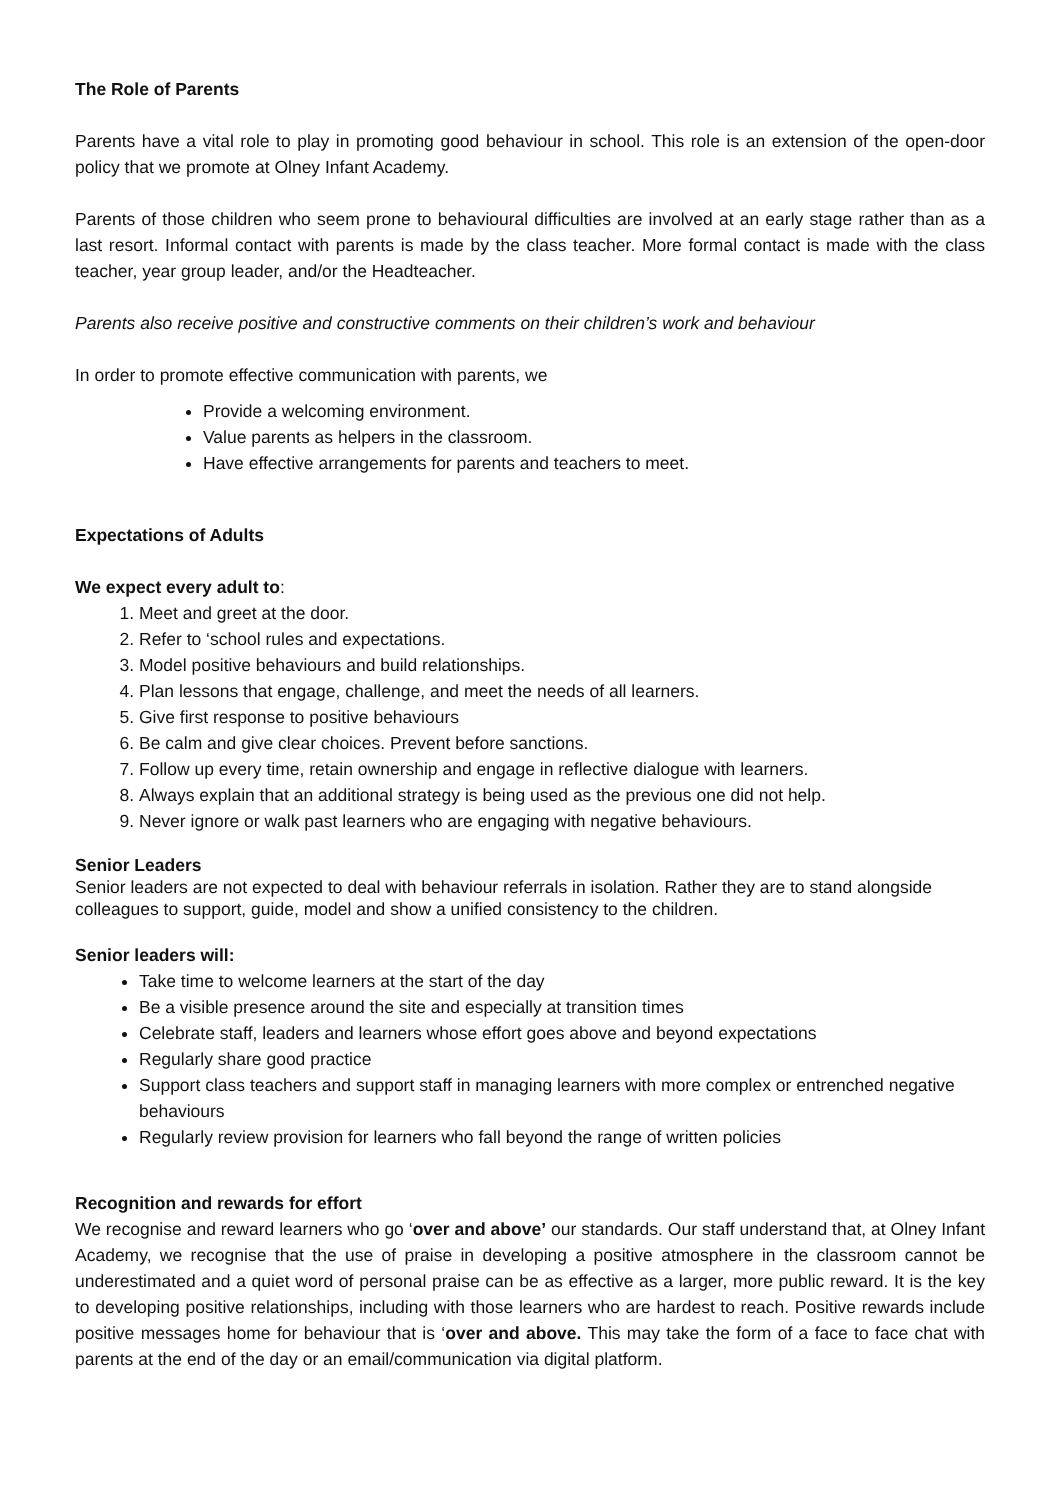The Role of Parents
Parents have a vital role to play in promoting good behaviour in school. This role is an extension of the open-door policy that we promote at Olney Infant Academy.
Parents of those children who seem prone to behavioural difficulties are involved at an early stage rather than as a last resort. Informal contact with parents is made by the class teacher. More formal contact is made with the class teacher, year group leader, and/or the Headteacher.
Parents also receive positive and constructive comments on their children’s work and behaviour
In order to promote effective communication with parents, we
Provide a welcoming environment.
Value parents as helpers in the classroom.
Have effective arrangements for parents and teachers to meet.
Expectations of Adults
We expect every adult to:
1. Meet and greet at the door.
2. Refer to ‘school rules and expectations.
3. Model positive behaviours and build relationships.
4. Plan lessons that engage, challenge, and meet the needs of all learners.
5. Give first response to positive behaviours
6. Be calm and give clear choices. Prevent before sanctions.
7. Follow up every time, retain ownership and engage in reflective dialogue with learners.
8. Always explain that an additional strategy is being used as the previous one did not help.
9. Never ignore or walk past learners who are engaging with negative behaviours.
Senior Leaders
Senior leaders are not expected to deal with behaviour referrals in isolation. Rather they are to stand alongside colleagues to support, guide, model and show a unified consistency to the children.
Senior leaders will:
Take time to welcome learners at the start of the day
Be a visible presence around the site and especially at transition times
Celebrate staff, leaders and learners whose effort goes above and beyond expectations
Regularly share good practice
Support class teachers and support staff in managing learners with more complex or entrenched negative behaviours
Regularly review provision for learners who fall beyond the range of written policies
Recognition and rewards for effort
We recognise and reward learners who go ‘over and above’ our standards. Our staff understand that, at Olney Infant Academy, we recognise that the use of praise in developing a positive atmosphere in the classroom cannot be underestimated and a quiet word of personal praise can be as effective as a larger, more public reward. It is the key to developing positive relationships, including with those learners who are hardest to reach. Positive rewards include positive messages home for behaviour that is ‘over and above. This may take the form of a face to face chat with parents at the end of the day or an email/communication via digital platform.